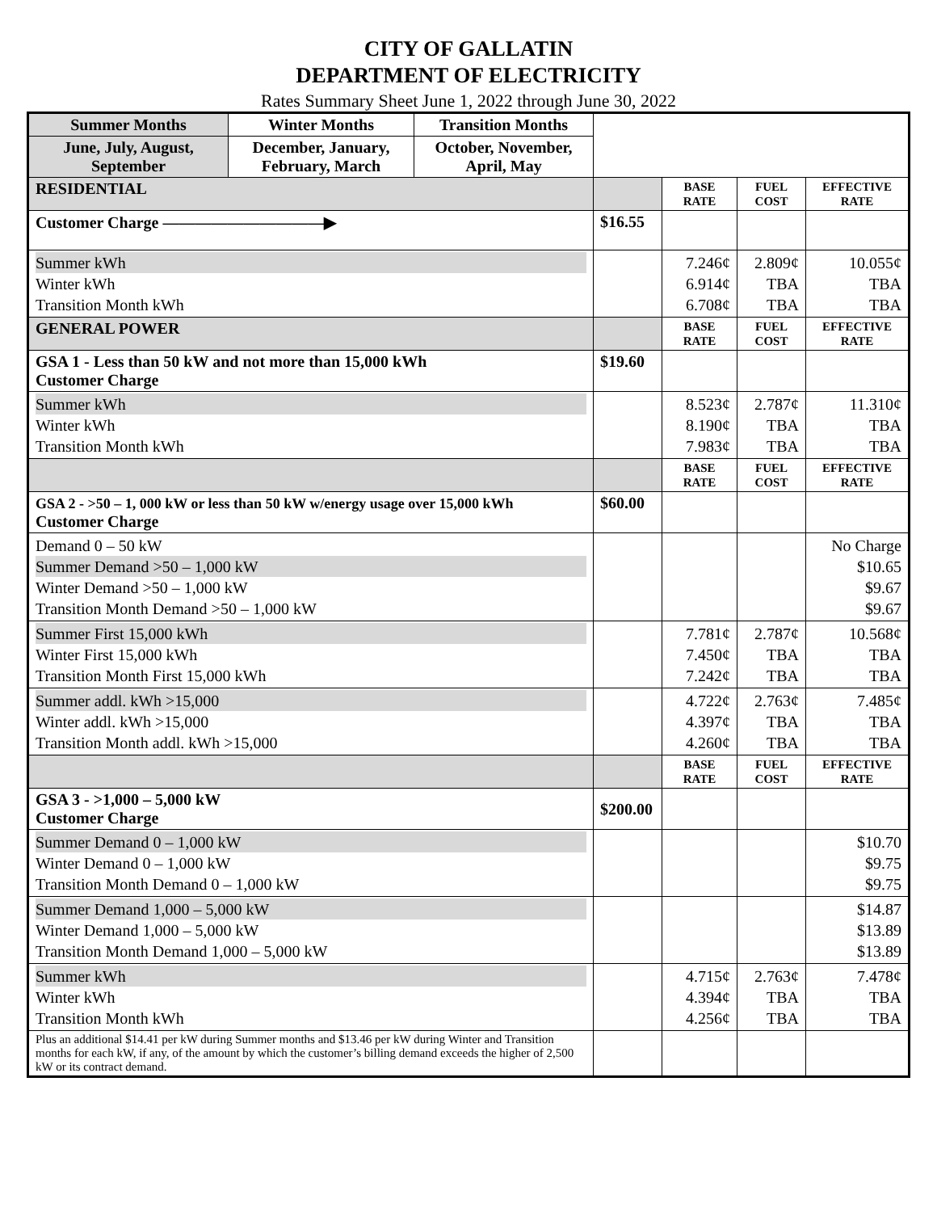CITY OF GALLATIN
DEPARTMENT OF ELECTRICITY
Rates Summary Sheet June 1, 2022 through June 30, 2022
| Summer Months | Winter Months | Transition Months | | | | |
| June, July, August, September | December, January, February, March | October, November, April, May | | | | |
| RESIDENTIAL | | | | BASE RATE | FUEL COST | EFFECTIVE RATE |
| Customer Charge ——————————▶ | | | $16.55 | | | |
| Summer kWh Winter kWh Transition Month kWh | | | | 7.246¢ 6.914¢ 6.708¢ | 2.809¢ TBA TBA | 10.055¢ TBA TBA |
| GENERAL POWER | | | | BASE RATE | FUEL COST | EFFECTIVE RATE |
| GSA 1 - Less than 50 kW and not more than 15,000 kWh Customer Charge | | | $19.60 | | | |
| Summer kWh Winter kWh Transition Month kWh | | | | 8.523¢ 8.190¢ 7.983¢ | 2.787¢ TBA TBA | 11.310¢ TBA TBA |
| | | | | BASE RATE | FUEL COST | EFFECTIVE RATE |
| GSA 2 - >50 – 1, 000 kW or less than 50 kW w/energy usage over 15,000 kWh Customer Charge | | | $60.00 | | | |
| Demand 0 – 50 kW Summer Demand >50 – 1,000 kW Winter Demand >50 – 1,000 kW Transition Month Demand >50 – 1,000 kW | | | | | | No Charge $10.65 $9.67 $9.67 |
| Summer First 15,000 kWh Winter First 15,000 kWh Transition Month First 15,000 kWh | | | | 7.781¢ 7.450¢ 7.242¢ | 2.787¢ TBA TBA | 10.568¢ TBA TBA |
| Summer addl. kWh >15,000 Winter addl. kWh >15,000 Transition Month addl. kWh >15,000 | | | | 4.722¢ 4.397¢ 4.260¢ | 2.763¢ TBA TBA | 7.485¢ TBA TBA |
| | | | | BASE RATE | FUEL COST | EFFECTIVE RATE |
| GSA 3 - >1,000 – 5,000 kW Customer Charge | | | $200.00 | | | |
| Summer Demand 0 – 1,000 kW Winter Demand 0 – 1,000 kW Transition Month Demand 0 – 1,000 kW | | | | | | $10.70 $9.75 $9.75 |
| Summer Demand 1,000 – 5,000 kW Winter Demand 1,000 – 5,000 kW Transition Month Demand 1,000 – 5,000 kW | | | | | | $14.87 $13.89 $13.89 |
| Summer kWh Winter kWh Transition Month kWh | | | | 4.715¢ 4.394¢ 4.256¢ | 2.763¢ TBA TBA | 7.478¢ TBA TBA |
| Plus an additional $14.41 per kW during Summer months and $13.46 per kW during Winter and Transition months for each kW, if any, of the amount by which the customer’s billing demand exceeds the higher of 2,500 kW or its contract demand. | | | | | | |